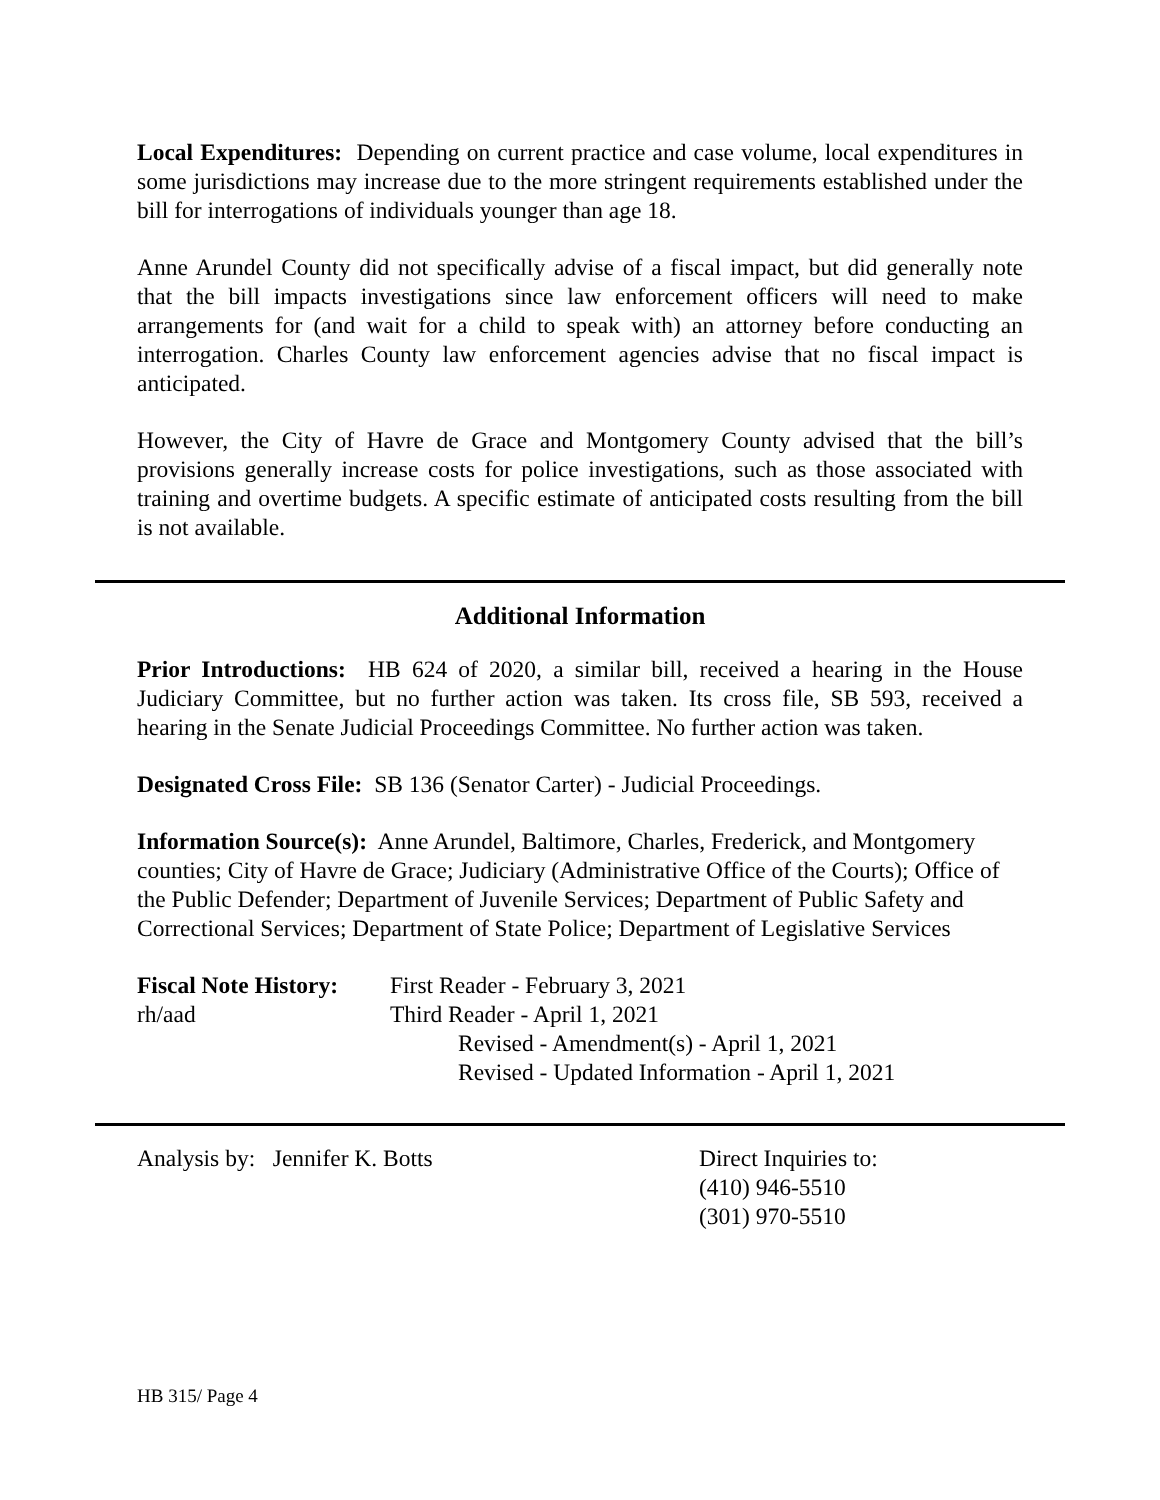Local Expenditures: Depending on current practice and case volume, local expenditures in some jurisdictions may increase due to the more stringent requirements established under the bill for interrogations of individuals younger than age 18.
Anne Arundel County did not specifically advise of a fiscal impact, but did generally note that the bill impacts investigations since law enforcement officers will need to make arrangements for (and wait for a child to speak with) an attorney before conducting an interrogation. Charles County law enforcement agencies advise that no fiscal impact is anticipated.
However, the City of Havre de Grace and Montgomery County advised that the bill’s provisions generally increase costs for police investigations, such as those associated with training and overtime budgets. A specific estimate of anticipated costs resulting from the bill is not available.
Additional Information
Prior Introductions: HB 624 of 2020, a similar bill, received a hearing in the House Judiciary Committee, but no further action was taken. Its cross file, SB 593, received a hearing in the Senate Judicial Proceedings Committee. No further action was taken.
Designated Cross File: SB 136 (Senator Carter) - Judicial Proceedings.
Information Source(s): Anne Arundel, Baltimore, Charles, Frederick, and Montgomery counties; City of Havre de Grace; Judiciary (Administrative Office of the Courts); Office of the Public Defender; Department of Juvenile Services; Department of Public Safety and Correctional Services; Department of State Police; Department of Legislative Services
Fiscal Note History:
First Reader - February 3, 2021
rh/aad Third Reader - April 1, 2021
Revised - Amendment(s) - April 1, 2021
Revised - Updated Information - April 1, 2021
Analysis by: Jennifer K. Botts Direct Inquiries to:
(410) 946-5510
(301) 970-5510
HB 315/ Page 4